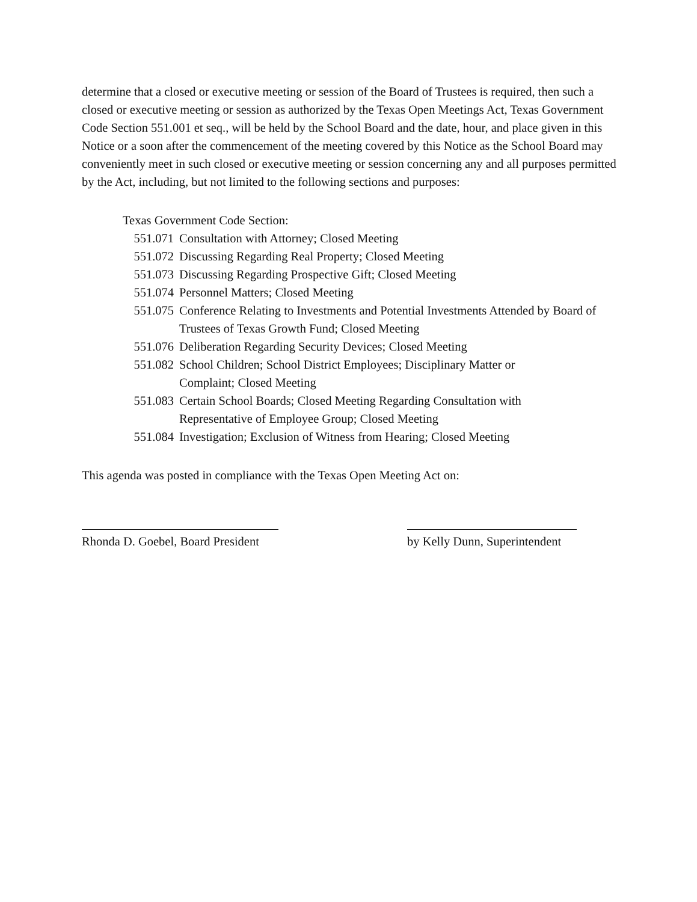determine that a closed or executive meeting or session of the Board of Trustees is required, then such a closed or executive meeting or session as authorized by the Texas Open Meetings Act, Texas Government Code Section 551.001 et seq., will be held by the School Board and the date, hour, and place given in this Notice or a soon after the commencement of the meeting covered by this Notice as the School Board may conveniently meet in such closed or executive meeting or session concerning any and all purposes permitted by the Act, including, but not limited to the following sections and purposes:
Texas Government Code Section:
551.071 Consultation with Attorney; Closed Meeting
551.072 Discussing Regarding Real Property; Closed Meeting
551.073 Discussing Regarding Prospective Gift; Closed Meeting
551.074 Personnel Matters; Closed Meeting
551.075 Conference Relating to Investments and Potential Investments Attended by Board of Trustees of Texas Growth Fund; Closed Meeting
551.076 Deliberation Regarding Security Devices; Closed Meeting
551.082 School Children; School District Employees; Disciplinary Matter or
Complaint; Closed Meeting
551.083 Certain School Boards; Closed Meeting Regarding Consultation with
Representative of Employee Group; Closed Meeting
551.084 Investigation; Exclusion of Witness from Hearing; Closed Meeting
This agenda was posted in compliance with the Texas Open Meeting Act on:
Rhonda D. Goebel, Board President
by Kelly Dunn, Superintendent